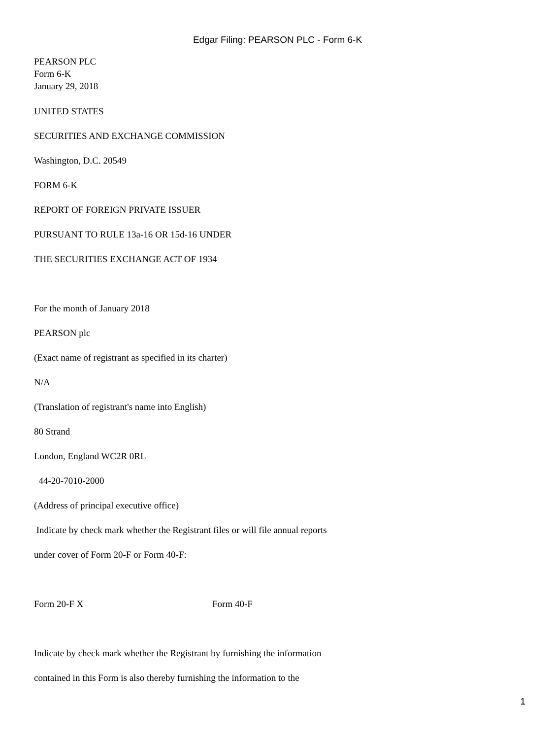Edgar Filing: PEARSON PLC - Form 6-K
PEARSON PLC
Form 6-K
January 29, 2018
UNITED STATES
SECURITIES AND EXCHANGE COMMISSION
Washington, D.C. 20549
FORM 6-K
REPORT OF FOREIGN PRIVATE ISSUER
PURSUANT TO RULE 13a-16 OR 15d-16 UNDER
THE SECURITIES EXCHANGE ACT OF 1934
For the month of January 2018
PEARSON plc
(Exact name of registrant as specified in its charter)
N/A
(Translation of registrant's name into English)
80 Strand
London, England WC2R 0RL
44-20-7010-2000
(Address of principal executive office)
Indicate by check mark whether the Registrant files or will file annual reports
under cover of Form 20-F or Form 40-F:
Form 20-F X Form 40-F
Indicate by check mark whether the Registrant by furnishing the information
contained in this Form is also thereby furnishing the information to the
1